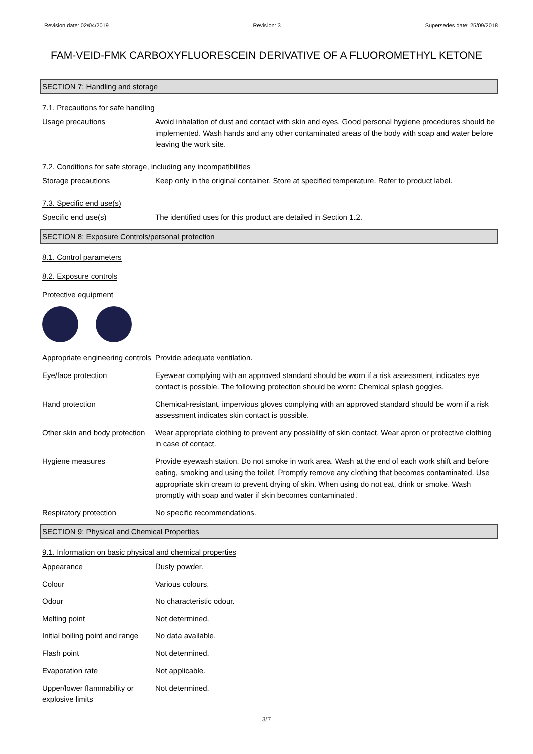Revision date: 02/04/2019 Revision: 3 Supersedes date: 25/09/2018
FAM-VEID-FMK CARBOXYFLUORESCEIN DERIVATIVE OF A FLUOROMETHYL KETONE
SECTION 7: Handling and storage
7.1. Precautions for safe handling
Usage precautions Avoid inhalation of dust and contact with skin and eyes. Good personal hygiene procedures should be implemented. Wash hands and any other contaminated areas of the body with soap and water before leaving the work site.
7.2. Conditions for safe storage, including any incompatibilities
Storage precautions Keep only in the original container. Store at specified temperature. Refer to product label.
7.3. Specific end use(s)
Specific end use(s) The identified uses for this product are detailed in Section 1.2.
SECTION 8: Exposure Controls/personal protection
8.1. Control parameters
8.2. Exposure controls
Protective equipment
Appropriate engineering controls
Provide adequate ventilation.
Eye/face protection Eyewear complying with an approved standard should be worn if a risk assessment indicates eye contact is possible. The following protection should be worn: Chemical splash goggles.
Hand protection Chemical-resistant, impervious gloves complying with an approved standard should be worn if a risk assessment indicates skin contact is possible.
Other skin and body protection
Wear appropriate clothing to prevent any possibility of skin contact. Wear apron or protective clothing in case of contact.
Hygiene measures Provide eyewash station. Do not smoke in work area. Wash at the end of each work shift and before eating, smoking and using the toilet. Promptly remove any clothing that becomes contaminated. Use appropriate skin cream to prevent drying of skin. When using do not eat, drink or smoke. Wash promptly with soap and water if skin becomes contaminated.
Respiratory protection No specific recommendations.
SECTION 9: Physical and Chemical Properties
9.1. Information on basic physical and chemical properties
Appearance Dusty powder.
Colour Various colours.
Odour No characteristic odour.
Melting point Not determined.
Initial boiling point and range
No data available.
Flash point Not determined.
Evaporation rate Not applicable.
Upper/lower flammability or explosive limits
Not determined.
3/7